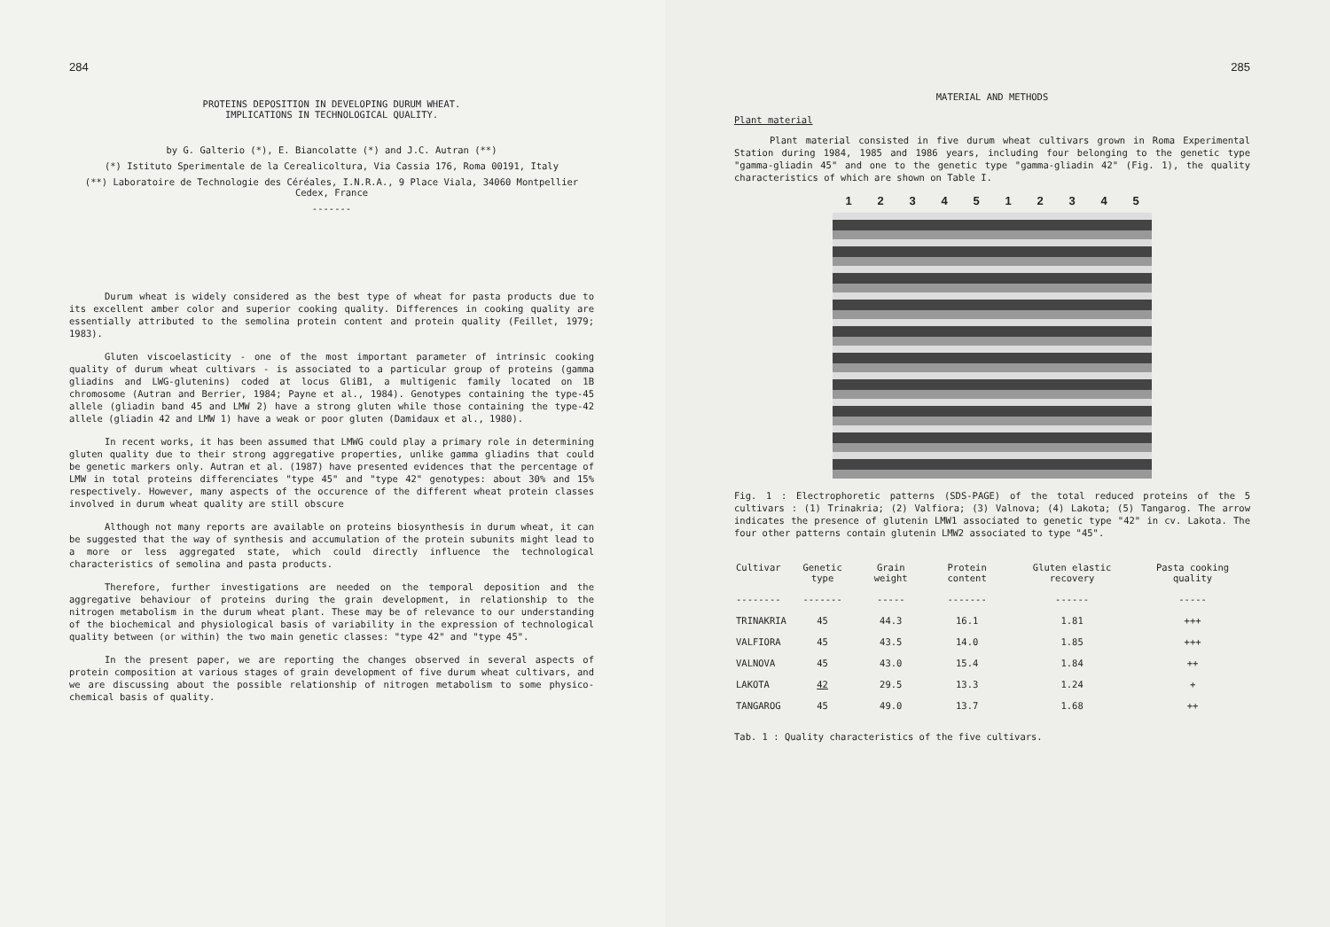284
PROTEINS DEPOSITION IN DEVELOPING DURUM WHEAT.
IMPLICATIONS IN TECHNOLOGICAL QUALITY.
by G. Galterio (*), E. Biancolatte (*) and J.C. Autran (**)
(*) Istituto Sperimentale de la Cerealicoltura, Via Cassia 176, Roma 00191, Italy
(**) Laboratoire de Technologie des Céréales, I.N.R.A., 9 Place Viala, 34060 Montpellier Cedex, France
-------
Durum wheat is widely considered as the best type of wheat for pasta products due to its excellent amber color and superior cooking quality. Differences in cooking quality are essentially attributed to the semolina protein content and protein quality (Feillet, 1979; 1983).
Gluten viscoelasticity - one of the most important parameter of intrinsic cooking quality of durum wheat cultivars - is associated to a particular group of proteins (gamma gliadins and LWG-glutenins) coded at locus GliB1, a multigenic family located on 1B chromosome (Autran and Berrier, 1984; Payne et al., 1984). Genotypes containing the type-45 allele (gliadin band 45 and LMW 2) have a strong gluten while those containing the type-42 allele (gliadin 42 and LMW 1) have a weak or poor gluten (Damidaux et al., 1980).
In recent works, it has been assumed that LMWG could play a primary role in determining gluten quality due to their strong aggregative properties, unlike gamma gliadins that could be genetic markers only. Autran et al. (1987) have presented evidences that the percentage of LMW in total proteins differenciates "type 45" and "type 42" genotypes: about 30% and 15% respectively. However, many aspects of the occurence of the different wheat protein classes involved in durum wheat quality are still obscure
Although not many reports are available on proteins biosynthesis in durum wheat, it can be suggested that the way of synthesis and accumulation of the protein subunits might lead to a more or less aggregated state, which could directly influence the technological characteristics of semolina and pasta products.
Therefore, further investigations are needed on the temporal deposition and the aggregative behaviour of proteins during the grain development, in relationship to the nitrogen metabolism in the durum wheat plant. These may be of relevance to our understanding of the biochemical and physiological basis of variability in the expression of technological quality between (or within) the two main genetic classes: "type 42" and "type 45".
In the present paper, we are reporting the changes observed in several aspects of protein composition at various stages of grain development of five durum wheat cultivars, and we are discussing about the possible relationship of nitrogen metabolism to some physico-chemical basis of quality.
285
MATERIAL AND METHODS
Plant material
Plant material consisted in five durum wheat cultivars grown in Roma Experimental Station during 1984, 1985 and 1986 years, including four belonging to the genetic type "gamma-gliadin 45" and one to the genetic type "gamma-gliadin 42" (Fig. 1), the quality characteristics of which are shown on Table I.
1 2 3 4 5 1 2 3 4 5
Fig. 1 : Electrophoretic patterns (SDS-PAGE) of the total reduced proteins of the 5 cultivars : (1) Trinakria; (2) Valfiora; (3) Valnova; (4) Lakota; (5) Tangarog. The arrow indicates the presence of glutenin LMW1 associated to genetic type "42" in cv. Lakota. The four other patterns contain glutenin LMW2 associated to type "45".
| Cultivar | Genetic type | Grain weight | Protein content | Gluten elastic recovery | Pasta cooking quality |
| --- | --- | --- | --- | --- | --- |
| -------- | ------- | ----- | ------- | ------ | ----- |
| TRINAKRIA | 45 | 44.3 | 16.1 | 1.81 | +++ |
| VALFIORA | 45 | 43.5 | 14.0 | 1.85 | +++ |
| VALNOVA | 45 | 43.0 | 15.4 | 1.84 | ++ |
| LAKOTA | 42 | 29.5 | 13.3 | 1.24 | + |
| TANGAROG | 45 | 49.0 | 13.7 | 1.68 | ++ |
Tab. 1 : Quality characteristics of the five cultivars.